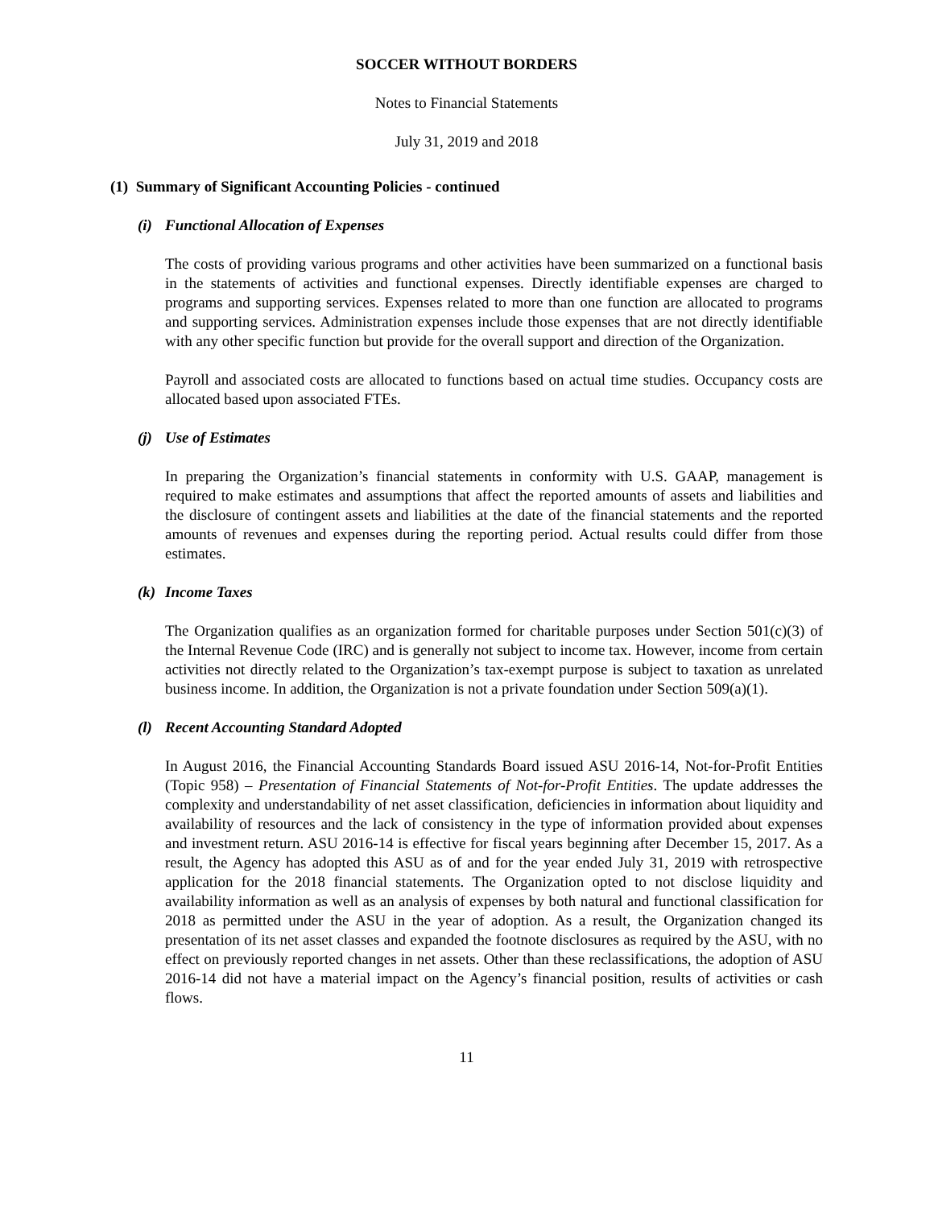SOCCER WITHOUT BORDERS
Notes to Financial Statements
July 31, 2019 and 2018
(1) Summary of Significant Accounting Policies - continued
(i) Functional Allocation of Expenses
The costs of providing various programs and other activities have been summarized on a functional basis in the statements of activities and functional expenses. Directly identifiable expenses are charged to programs and supporting services. Expenses related to more than one function are allocated to programs and supporting services. Administration expenses include those expenses that are not directly identifiable with any other specific function but provide for the overall support and direction of the Organization.
Payroll and associated costs are allocated to functions based on actual time studies. Occupancy costs are allocated based upon associated FTEs.
(j) Use of Estimates
In preparing the Organization’s financial statements in conformity with U.S. GAAP, management is required to make estimates and assumptions that affect the reported amounts of assets and liabilities and the disclosure of contingent assets and liabilities at the date of the financial statements and the reported amounts of revenues and expenses during the reporting period. Actual results could differ from those estimates.
(k) Income Taxes
The Organization qualifies as an organization formed for charitable purposes under Section 501(c)(3) of the Internal Revenue Code (IRC) and is generally not subject to income tax. However, income from certain activities not directly related to the Organization’s tax-exempt purpose is subject to taxation as unrelated business income. In addition, the Organization is not a private foundation under Section 509(a)(1).
(l) Recent Accounting Standard Adopted
In August 2016, the Financial Accounting Standards Board issued ASU 2016-14, Not-for-Profit Entities (Topic 958) – Presentation of Financial Statements of Not-for-Profit Entities. The update addresses the complexity and understandability of net asset classification, deficiencies in information about liquidity and availability of resources and the lack of consistency in the type of information provided about expenses and investment return. ASU 2016-14 is effective for fiscal years beginning after December 15, 2017. As a result, the Agency has adopted this ASU as of and for the year ended July 31, 2019 with retrospective application for the 2018 financial statements. The Organization opted to not disclose liquidity and availability information as well as an analysis of expenses by both natural and functional classification for 2018 as permitted under the ASU in the year of adoption. As a result, the Organization changed its presentation of its net asset classes and expanded the footnote disclosures as required by the ASU, with no effect on previously reported changes in net assets. Other than these reclassifications, the adoption of ASU 2016-14 did not have a material impact on the Agency’s financial position, results of activities or cash flows.
11